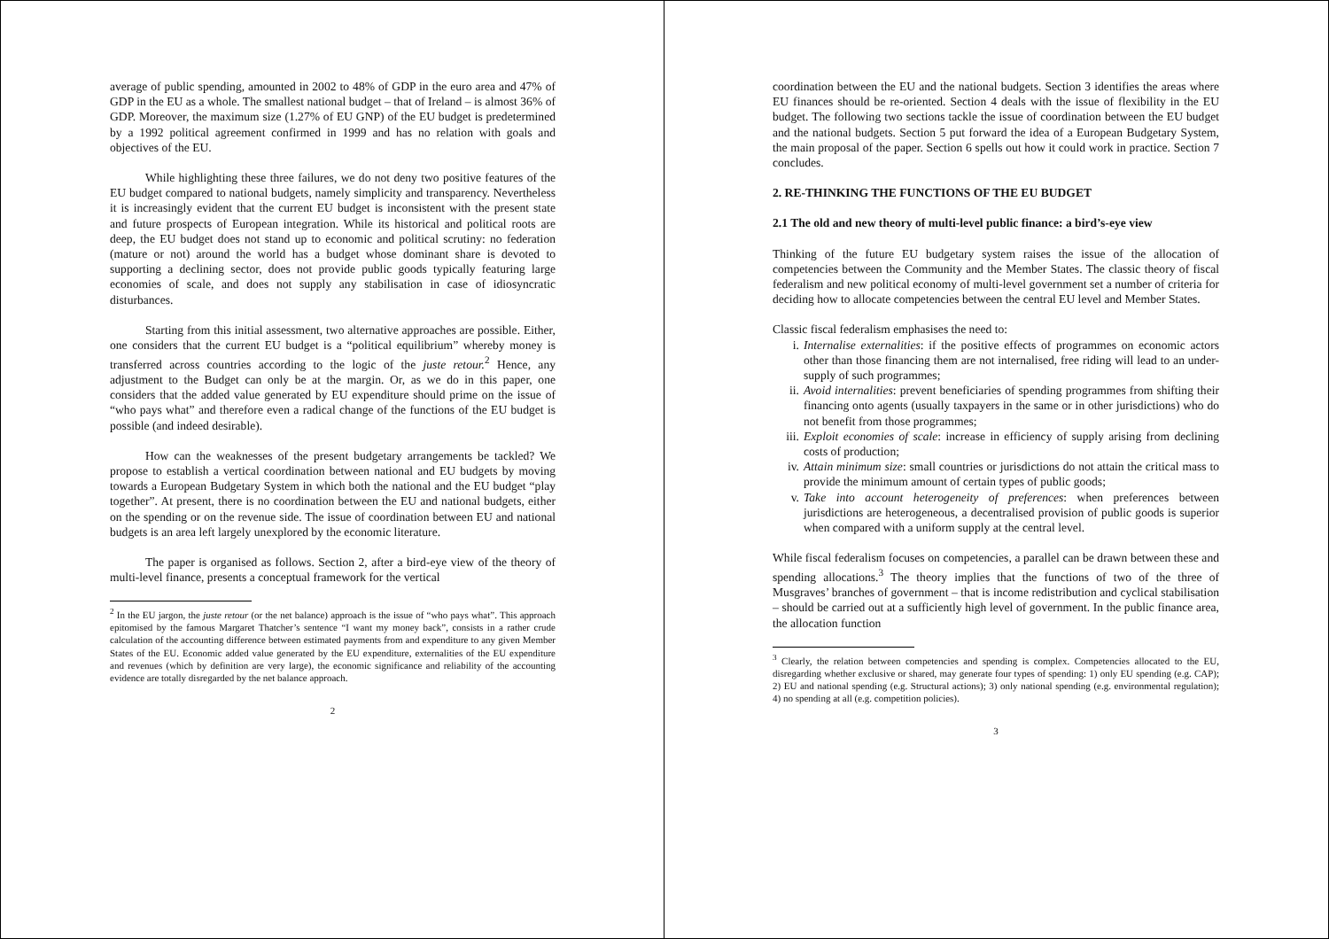average of public spending, amounted in 2002 to 48% of GDP in the euro area and 47% of GDP in the EU as a whole. The smallest national budget – that of Ireland – is almost 36% of GDP. Moreover, the maximum size (1.27% of EU GNP) of the EU budget is predetermined by a 1992 political agreement confirmed in 1999 and has no relation with goals and objectives of the EU.
While highlighting these three failures, we do not deny two positive features of the EU budget compared to national budgets, namely simplicity and transparency. Nevertheless it is increasingly evident that the current EU budget is inconsistent with the present state and future prospects of European integration. While its historical and political roots are deep, the EU budget does not stand up to economic and political scrutiny: no federation (mature or not) around the world has a budget whose dominant share is devoted to supporting a declining sector, does not provide public goods typically featuring large economies of scale, and does not supply any stabilisation in case of idiosyncratic disturbances.
Starting from this initial assessment, two alternative approaches are possible. Either, one considers that the current EU budget is a “political equilibrium” whereby money is transferred across countries according to the logic of the juste retour.<sup>2</sup> Hence, any adjustment to the Budget can only be at the margin. Or, as we do in this paper, one considers that the added value generated by EU expenditure should prime on the issue of “who pays what” and therefore even a radical change of the functions of the EU budget is possible (and indeed desirable).
How can the weaknesses of the present budgetary arrangements be tackled? We propose to establish a vertical coordination between national and EU budgets by moving towards a European Budgetary System in which both the national and the EU budget “play together”. At present, there is no coordination between the EU and national budgets, either on the spending or on the revenue side. The issue of coordination between EU and national budgets is an area left largely unexplored by the economic literature.
The paper is organised as follows. Section 2, after a bird-eye view of the theory of multi-level finance, presents a conceptual framework for the vertical
<sup>2</sup> In the EU jargon, the juste retour (or the net balance) approach is the issue of “who pays what”. This approach epitomised by the famous Margaret Thatcher’s sentence “I want my money back”, consists in a rather crude calculation of the accounting difference between estimated payments from and expenditure to any given Member States of the EU. Economic added value generated by the EU expenditure, externalities of the EU expenditure and revenues (which by definition are very large), the economic significance and reliability of the accounting evidence are totally disregarded by the net balance approach.
2
coordination between the EU and the national budgets. Section 3 identifies the areas where EU finances should be re-oriented. Section 4 deals with the issue of flexibility in the EU budget. The following two sections tackle the issue of coordination between the EU budget and the national budgets. Section 5 put forward the idea of a European Budgetary System, the main proposal of the paper. Section 6 spells out how it could work in practice. Section 7 concludes.
2. RE-THINKING THE FUNCTIONS OF THE EU BUDGET
2.1 The old and new theory of multi-level public finance: a bird’s-eye view
Thinking of the future EU budgetary system raises the issue of the allocation of competencies between the Community and the Member States. The classic theory of fiscal federalism and new political economy of multi-level government set a number of criteria for deciding how to allocate competencies between the central EU level and Member States.
Classic fiscal federalism emphasises the need to:
i. Internalise externalities: if the positive effects of programmes on economic actors other than those financing them are not internalised, free riding will lead to an under-supply of such programmes;
ii. Avoid internalities: prevent beneficiaries of spending programmes from shifting their financing onto agents (usually taxpayers in the same or in other jurisdictions) who do not benefit from those programmes;
iii. Exploit economies of scale: increase in efficiency of supply arising from declining costs of production;
iv. Attain minimum size: small countries or jurisdictions do not attain the critical mass to provide the minimum amount of certain types of public goods;
v. Take into account heterogeneity of preferences: when preferences between jurisdictions are heterogeneous, a decentralised provision of public goods is superior when compared with a uniform supply at the central level.
While fiscal federalism focuses on competencies, a parallel can be drawn between these and spending allocations.<sup>3</sup> The theory implies that the functions of two of the three of Musgraves’ branches of government – that is income redistribution and cyclical stabilisation – should be carried out at a sufficiently high level of government. In the public finance area, the allocation function
<sup>3</sup> Clearly, the relation between competencies and spending is complex. Competencies allocated to the EU, disregarding whether exclusive or shared, may generate four types of spending: 1) only EU spending (e.g. CAP); 2) EU and national spending (e.g. Structural actions); 3) only national spending (e.g. environmental regulation); 4) no spending at all (e.g. competition policies).
3